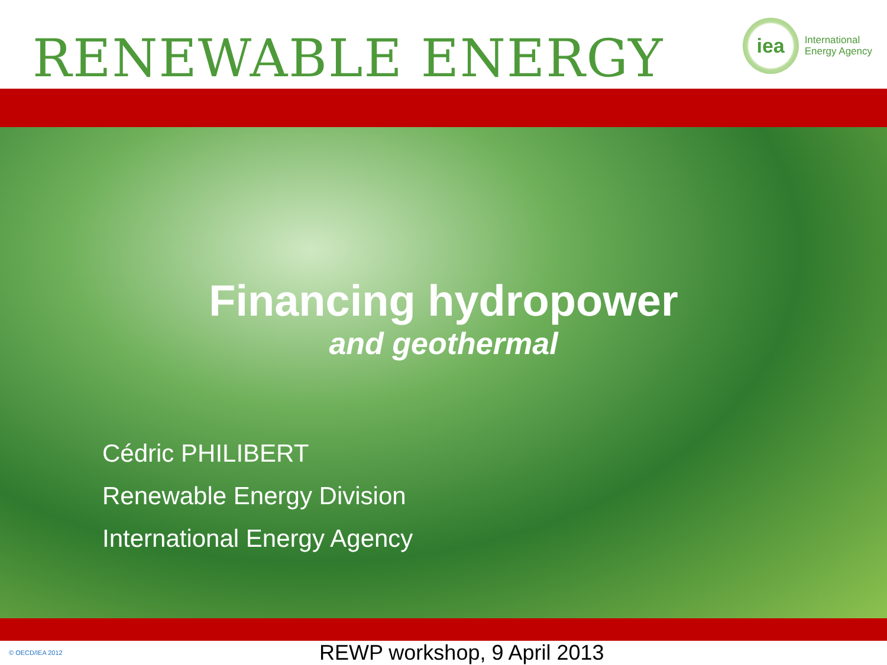RENEWABLE ENERGY
iea
International
Energy Agency
Financing hydropower
and geothermal
Cédric PHILIBERT
Renewable Energy Division
International Energy Agency
© OECD/IEA 2012 REWP workshop, 9 April 2013